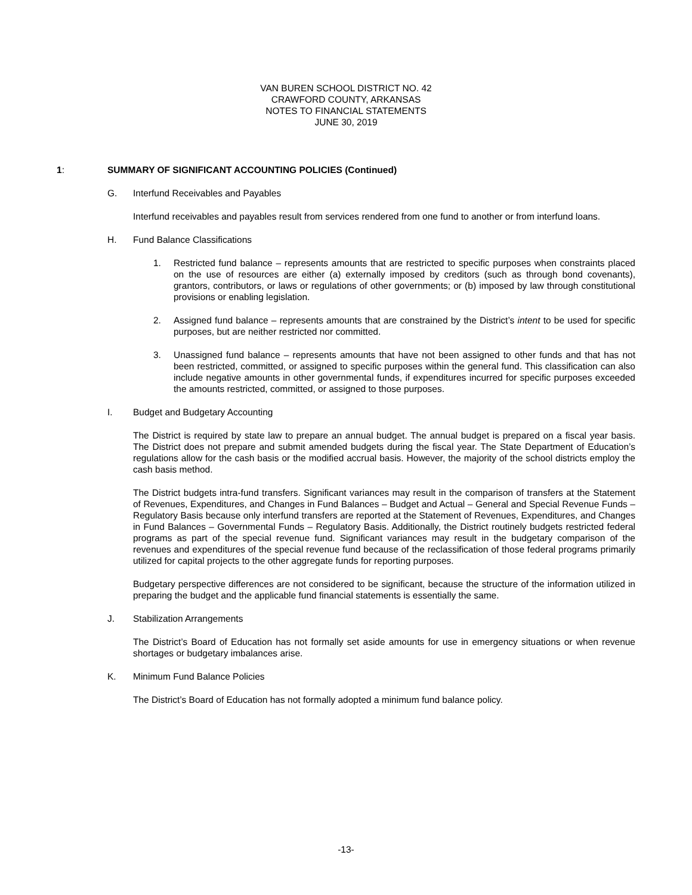VAN BUREN SCHOOL DISTRICT NO. 42
CRAWFORD COUNTY, ARKANSAS
NOTES TO FINANCIAL STATEMENTS
JUNE 30, 2019
1: SUMMARY OF SIGNIFICANT ACCOUNTING POLICIES (Continued)
G. Interfund Receivables and Payables
Interfund receivables and payables result from services rendered from one fund to another or from interfund loans.
H. Fund Balance Classifications
1. Restricted fund balance – represents amounts that are restricted to specific purposes when constraints placed on the use of resources are either (a) externally imposed by creditors (such as through bond covenants), grantors, contributors, or laws or regulations of other governments; or (b) imposed by law through constitutional provisions or enabling legislation.
2. Assigned fund balance – represents amounts that are constrained by the District’s intent to be used for specific purposes, but are neither restricted nor committed.
3. Unassigned fund balance – represents amounts that have not been assigned to other funds and that has not been restricted, committed, or assigned to specific purposes within the general fund. This classification can also include negative amounts in other governmental funds, if expenditures incurred for specific purposes exceeded the amounts restricted, committed, or assigned to those purposes.
I. Budget and Budgetary Accounting
The District is required by state law to prepare an annual budget. The annual budget is prepared on a fiscal year basis. The District does not prepare and submit amended budgets during the fiscal year. The State Department of Education’s regulations allow for the cash basis or the modified accrual basis. However, the majority of the school districts employ the cash basis method.
The District budgets intra-fund transfers. Significant variances may result in the comparison of transfers at the Statement of Revenues, Expenditures, and Changes in Fund Balances – Budget and Actual – General and Special Revenue Funds – Regulatory Basis because only interfund transfers are reported at the Statement of Revenues, Expenditures, and Changes in Fund Balances – Governmental Funds – Regulatory Basis. Additionally, the District routinely budgets restricted federal programs as part of the special revenue fund. Significant variances may result in the budgetary comparison of the revenues and expenditures of the special revenue fund because of the reclassification of those federal programs primarily utilized for capital projects to the other aggregate funds for reporting purposes.
Budgetary perspective differences are not considered to be significant, because the structure of the information utilized in preparing the budget and the applicable fund financial statements is essentially the same.
J. Stabilization Arrangements
The District’s Board of Education has not formally set aside amounts for use in emergency situations or when revenue shortages or budgetary imbalances arise.
K. Minimum Fund Balance Policies
The District’s Board of Education has not formally adopted a minimum fund balance policy.
-13-